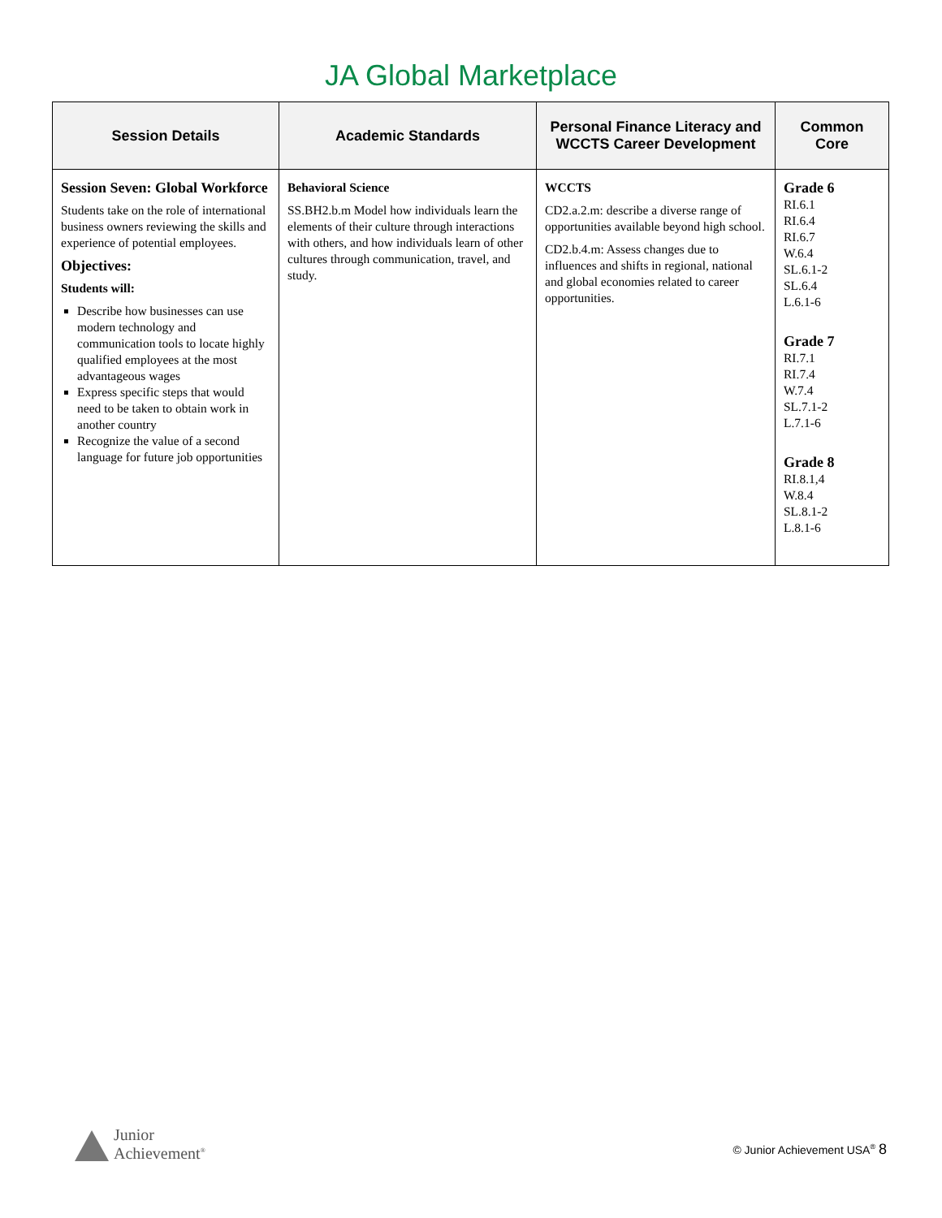JA Global Marketplace
| Session Details | Academic Standards | Personal Finance Literacy and WCCTS Career Development | Common Core |
| --- | --- | --- | --- |
| Session Seven: Global Workforce Students take on the role of international business owners reviewing the skills and experience of potential employees. Objectives: Students will: Describe how businesses can use modern technology and communication tools to locate highly qualified employees at the most advantageous wages Express specific steps that would need to be taken to obtain work in another country Recognize the value of a second language for future job opportunities | Behavioral Science SS.BH2.b.m Model how individuals learn the elements of their culture through interactions with others, and how individuals learn of other cultures through communication, travel, and study. | WCCTS CD2.a.2.m: describe a diverse range of opportunities available beyond high school. CD2.b.4.m: Assess changes due to influences and shifts in regional, national and global economies related to career opportunities. | Grade 6 RI.6.1 RI.6.4 RI.6.7 W.6.4 SL.6.1-2 SL.6.4 L.6.1-6 Grade 7 RI.7.1 RI.7.4 W.7.4 SL.7.1-2 L.7.1-6 Grade 8 RI.8.1,4 W.8.4 SL.8.1-2 L.8.1-6 |
Junior
Achievement<sup>®</sup>
© Junior Achievement USA<sup>®</sup> 8